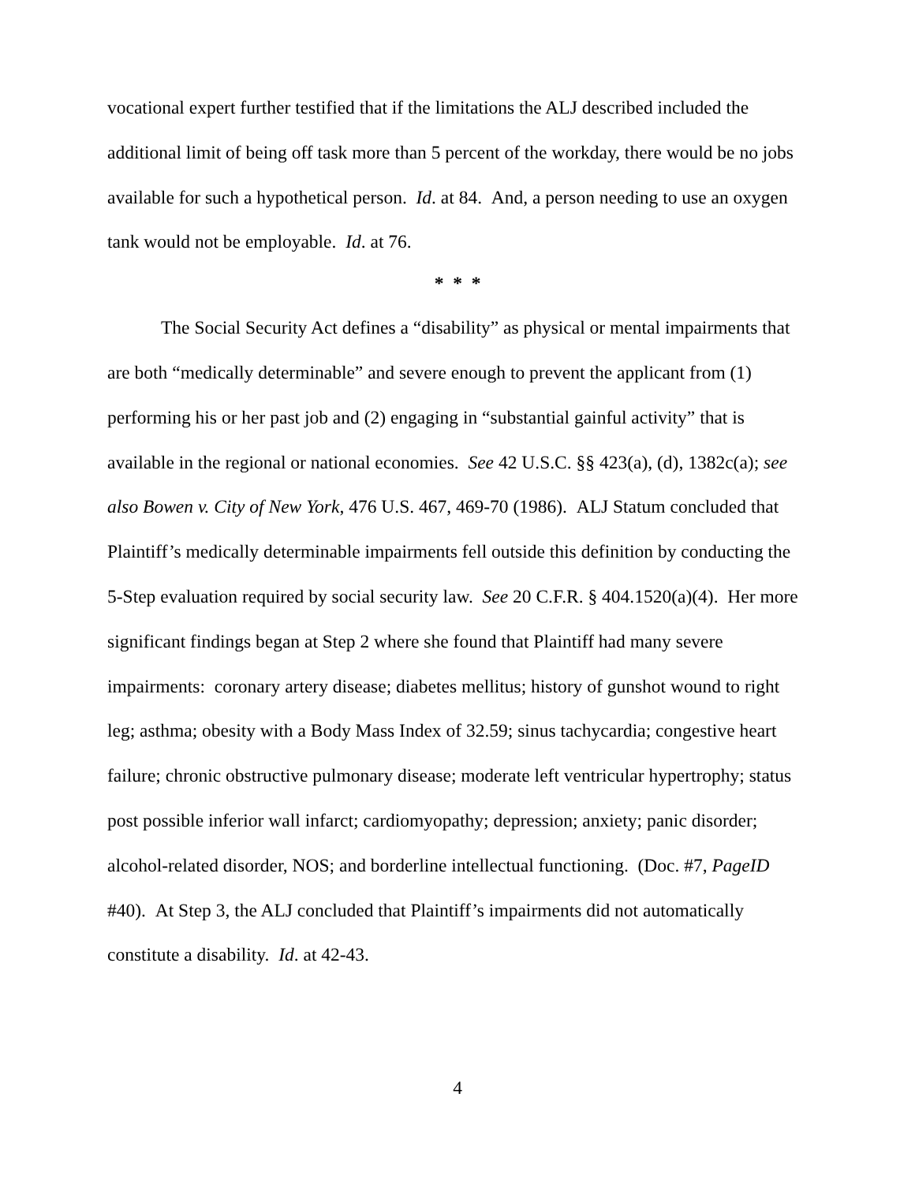vocational expert further testified that if the limitations the ALJ described included the additional limit of being off task more than 5 percent of the workday, there would be no jobs available for such a hypothetical person. Id. at 84. And, a person needing to use an oxygen tank would not be employable. Id. at 76.
* * *
The Social Security Act defines a “disability” as physical or mental impairments that are both “medically determinable” and severe enough to prevent the applicant from (1) performing his or her past job and (2) engaging in “substantial gainful activity” that is available in the regional or national economies. See 42 U.S.C. §§ 423(a), (d), 1382c(a); see also Bowen v. City of New York, 476 U.S. 467, 469-70 (1986). ALJ Statum concluded that Plaintiff’s medically determinable impairments fell outside this definition by conducting the 5-Step evaluation required by social security law. See 20 C.F.R. § 404.1520(a)(4). Her more significant findings began at Step 2 where she found that Plaintiff had many severe impairments: coronary artery disease; diabetes mellitus; history of gunshot wound to right leg; asthma; obesity with a Body Mass Index of 32.59; sinus tachycardia; congestive heart failure; chronic obstructive pulmonary disease; moderate left ventricular hypertrophy; status post possible inferior wall infarct; cardiomyopathy; depression; anxiety; panic disorder; alcohol-related disorder, NOS; and borderline intellectual functioning. (Doc. #7, PageID #40). At Step 3, the ALJ concluded that Plaintiff’s impairments did not automatically constitute a disability. Id. at 42-43.
4